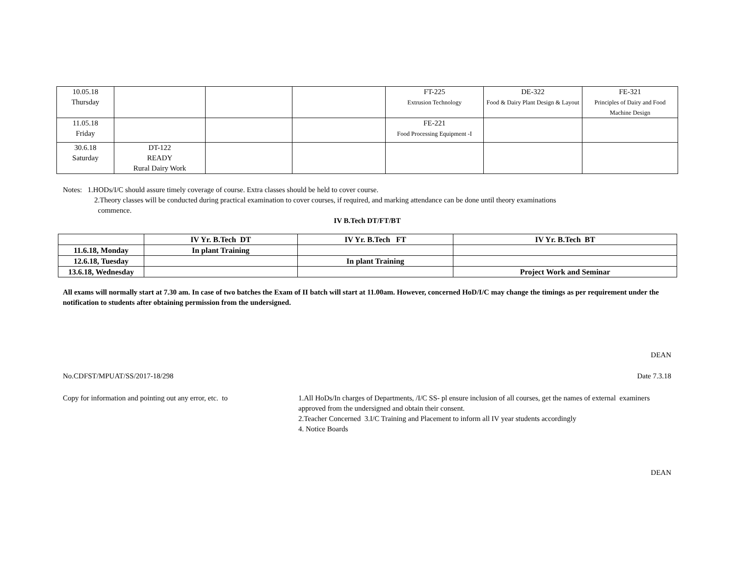| 10.05.18 Thursday | | | | FT-225 Extrusion Technology | DE-322 Food & Dairy Plant Design & Layout | FE-321 Principles of Dairy and Food Machine Design |
| 11.05.18 Friday | | | | FE-221 Food Processing Equipment -I | | |
| 30.6.18 Saturday | DT-122 READY Rural Dairy Work | | | | | |
Notes: 1.HODs/I/C should assure timely coverage of course. Extra classes should be held to cover course.
2.Theory classes will be conducted during practical examination to cover courses, if required, and marking attendance can be done until theory examinations
commence.
IV B.Tech DT/FT/BT
| | IV Yr. B.Tech DT | IV Yr. B.Tech FT | IV Yr. B.Tech BT |
| --- | --- | --- | --- |
| 11.6.18, Monday | In plant Training | | |
| 12.6.18, Tuesday | | In plant Training | |
| 13.6.18, Wednesday | | | Project Work and Seminar |
All exams will normally start at 7.30 am. In case of two batches the Exam of II batch will start at 11.00am. However, concerned HoD/I/C may change the timings as per requirement under the notification to students after obtaining permission from the undersigned.
DEAN
No.CDFST/MPUAT/SS/2017-18/298 Date 7.3.18
Copy for information and pointing out any error, etc. to
1.All HoDs/In charges of Departments, /I/C SS- pl ensure inclusion of all courses, get the names of external examiners approved from the undersigned and obtain their consent.
2.Teacher Concerned 3.I/C Training and Placement to inform all IV year students accordingly
4. Notice Boards
DEAN